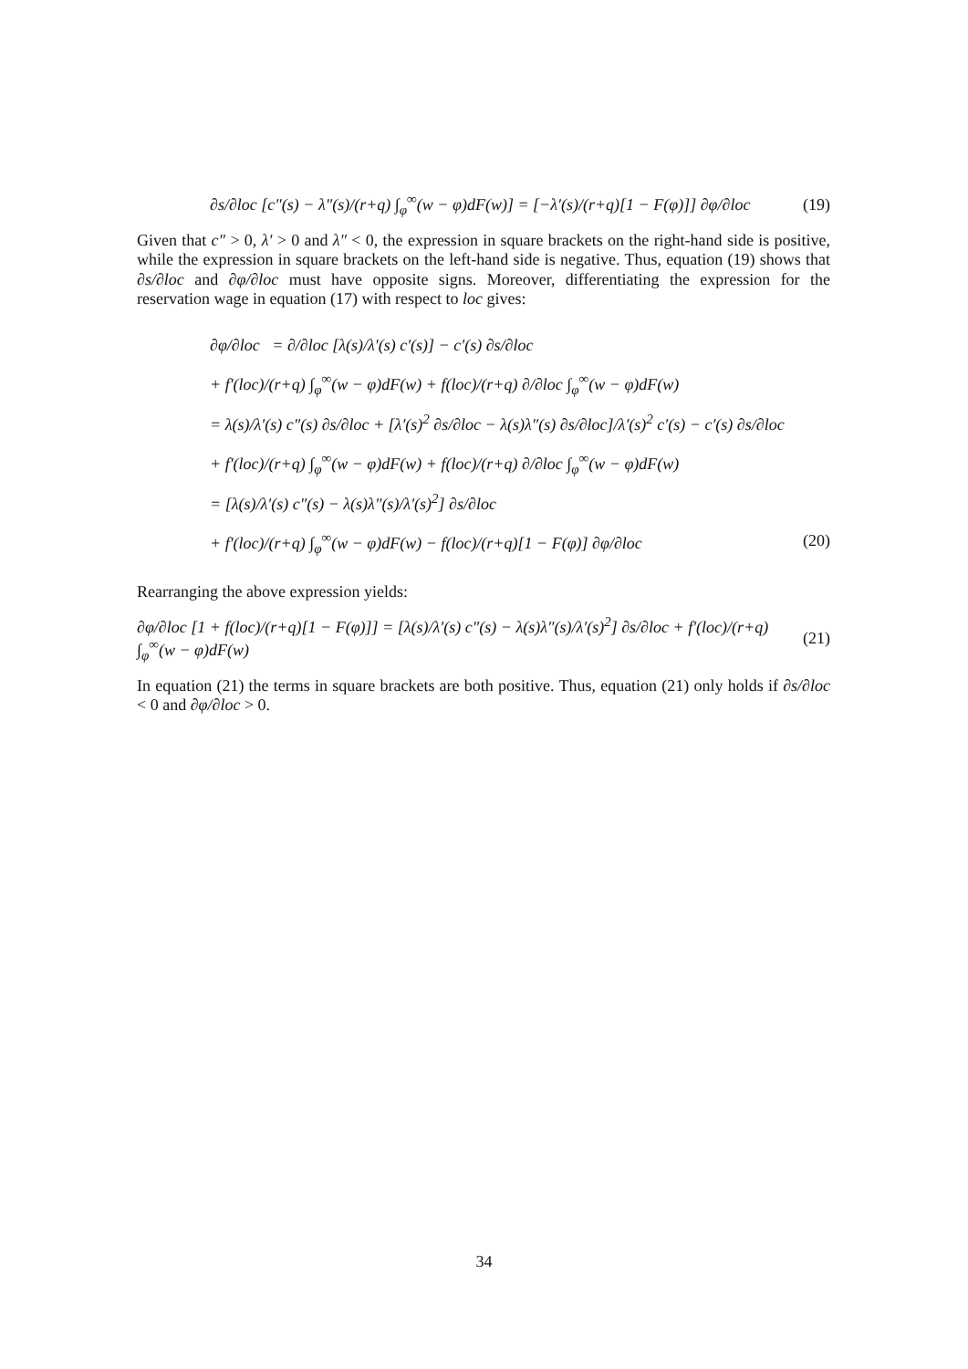∂s/∂loc [c″(s) − λ″(s)/(r+q) ∫<sub>φ</sub><sup>∞</sup>(w − φ)dF(w)] = [−λ′(s)/(r+q)[1 − F(φ)]] ∂φ/∂loc (19)
Given that c″ > 0, λ′ > 0 and λ″ < 0, the expression in square brackets on the right-hand side is positive, while the expression in square brackets on the left-hand side is negative. Thus, equation (19) shows that ∂s/∂loc and ∂φ/∂loc must have opposite signs. Moreover, differentiating the expression for the reservation wage in equation (17) with respect to loc gives:
∂φ/∂loc = ∂/∂loc [λ(s)/λ′(s) c′(s)] − c′(s) ∂s/∂loc
+ f′(loc)/(r+q) ∫<sub>φ</sub><sup>∞</sup>(w − φ)dF(w) + f(loc)/(r+q) ∂/∂loc ∫<sub>φ</sub><sup>∞</sup>(w − φ)dF(w)
= λ(s)/λ′(s) c″(s) ∂s/∂loc + [λ′(s)<sup>2</sup> ∂s/∂loc − λ(s)λ″(s) ∂s/∂loc]/λ′(s)<sup>2</sup> c′(s) − c′(s) ∂s/∂loc
+ f′(loc)/(r+q) ∫<sub>φ</sub><sup>∞</sup>(w − φ)dF(w) + f(loc)/(r+q) ∂/∂loc ∫<sub>φ</sub><sup>∞</sup>(w − φ)dF(w)
= [λ(s)/λ′(s) c″(s) − λ(s)λ″(s)/λ′(s)<sup>2</sup>] ∂s/∂loc
+ f′(loc)/(r+q) ∫<sub>φ</sub><sup>∞</sup>(w − φ)dF(w) − f(loc)/(r+q)[1 − F(φ)] ∂φ/∂loc (20)
Rearranging the above expression yields:
∂φ/∂loc [1 + f(loc)/(r+q)[1 − F(φ)]] = [λ(s)/λ′(s) c″(s) − λ(s)λ″(s)/λ′(s)<sup>2</sup>] ∂s/∂loc + f′(loc)/(r+q) ∫<sub>φ</sub><sup>∞</sup>(w − φ)dF(w) (21)
In equation (21) the terms in square brackets are both positive. Thus, equation (21) only holds if ∂s/∂loc < 0 and ∂φ/∂loc > 0.
34